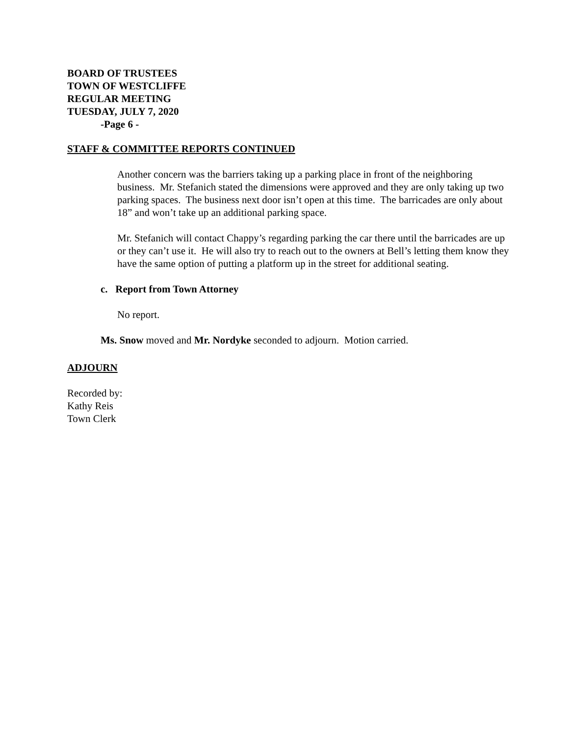BOARD OF TRUSTEES
TOWN OF WESTCLIFFE
REGULAR MEETING
TUESDAY, JULY 7, 2020
-Page 6 -
STAFF & COMMITTEE REPORTS CONTINUED
Another concern was the barriers taking up a parking place in front of the neighboring business. Mr. Stefanich stated the dimensions were approved and they are only taking up two parking spaces. The business next door isn’t open at this time. The barricades are only about 18” and won’t take up an additional parking space.
Mr. Stefanich will contact Chappy’s regarding parking the car there until the barricades are up or they can’t use it. He will also try to reach out to the owners at Bell’s letting them know they have the same option of putting a platform up in the street for additional seating.
c. Report from Town Attorney
No report.
Ms. Snow moved and Mr. Nordyke seconded to adjourn. Motion carried.
ADJOURN
Recorded by:
Kathy Reis
Town Clerk